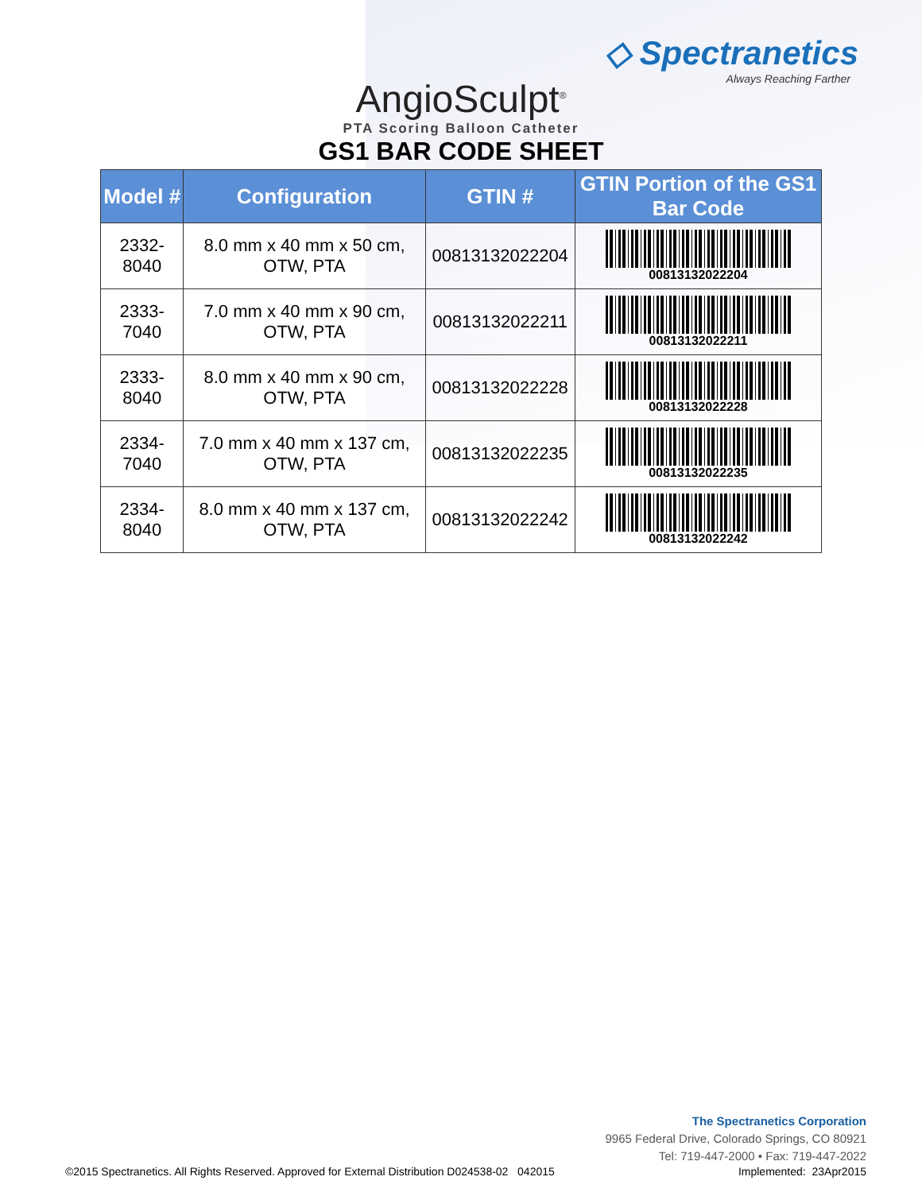◇ Spectranetics
Always Reaching Farther
AngioSculpt<sup>®</sup>
PTA Scoring Balloon Catheter
GS1 BAR CODE SHEET
| Model # | Configuration | GTIN # | GTIN Portion of the GS1 Bar Code |
| --- | --- | --- | --- |
| 2332-8040 | 8.0 mm x 40 mm x 50 cm, OTW, PTA | 00813132022204 | 00813132022204 |
| 2333-7040 | 7.0 mm x 40 mm x 90 cm, OTW, PTA | 00813132022211 | 00813132022211 |
| 2333-8040 | 8.0 mm x 40 mm x 90 cm, OTW, PTA | 00813132022228 | 00813132022228 |
| 2334-7040 | 7.0 mm x 40 mm x 137 cm, OTW, PTA | 00813132022235 | 00813132022235 |
| 2334-8040 | 8.0 mm x 40 mm x 137 cm, OTW, PTA | 00813132022242 | 00813132022242 |
The Spectranetics Corporation
9965 Federal Drive, Colorado Springs, CO 80921
Tel: 719-447-2000 • Fax: 719-447-2022
©2015 Spectranetics. All Rights Reserved. Approved for External Distribution D024538-02 042015 Implemented: 23Apr2015